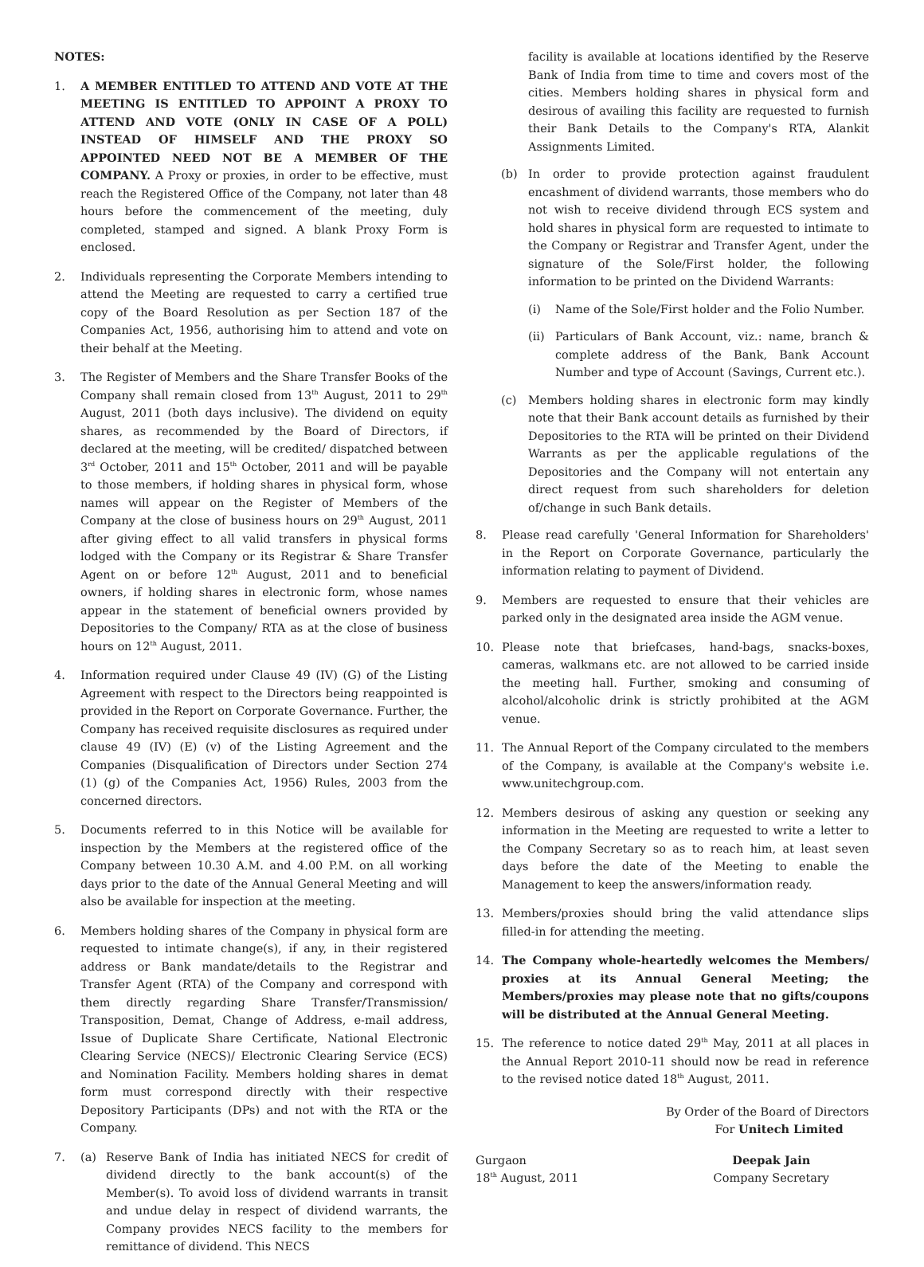NOTES:
1. A MEMBER ENTITLED TO ATTEND AND VOTE AT THE MEETING IS ENTITLED TO APPOINT A PROXY TO ATTEND AND VOTE (ONLY IN CASE OF A POLL) INSTEAD OF HIMSELF AND THE PROXY SO APPOINTED NEED NOT BE A MEMBER OF THE COMPANY. A Proxy or proxies, in order to be effective, must reach the Registered Office of the Company, not later than 48 hours before the commencement of the meeting, duly completed, stamped and signed. A blank Proxy Form is enclosed.
2. Individuals representing the Corporate Members intending to attend the Meeting are requested to carry a certified true copy of the Board Resolution as per Section 187 of the Companies Act, 1956, authorising him to attend and vote on their behalf at the Meeting.
3. The Register of Members and the Share Transfer Books of the Company shall remain closed from 13<sup>th</sup> August, 2011 to 29<sup>th</sup> August, 2011 (both days inclusive). The dividend on equity shares, as recommended by the Board of Directors, if declared at the meeting, will be credited/ dispatched between 3<sup>rd</sup> October, 2011 and 15<sup>th</sup> October, 2011 and will be payable to those members, if holding shares in physical form, whose names will appear on the Register of Members of the Company at the close of business hours on 29<sup>th</sup> August, 2011 after giving effect to all valid transfers in physical forms lodged with the Company or its Registrar & Share Transfer Agent on or before 12<sup>th</sup> August, 2011 and to beneficial owners, if holding shares in electronic form, whose names appear in the statement of beneficial owners provided by Depositories to the Company/ RTA as at the close of business hours on 12<sup>th</sup> August, 2011.
4. Information required under Clause 49 (IV) (G) of the Listing Agreement with respect to the Directors being reappointed is provided in the Report on Corporate Governance. Further, the Company has received requisite disclosures as required under clause 49 (IV) (E) (v) of the Listing Agreement and the Companies (Disqualification of Directors under Section 274 (1) (g) of the Companies Act, 1956) Rules, 2003 from the concerned directors.
5. Documents referred to in this Notice will be available for inspection by the Members at the registered office of the Company between 10.30 A.M. and 4.00 P.M. on all working days prior to the date of the Annual General Meeting and will also be available for inspection at the meeting.
6. Members holding shares of the Company in physical form are requested to intimate change(s), if any, in their registered address or Bank mandate/details to the Registrar and Transfer Agent (RTA) of the Company and correspond with them directly regarding Share Transfer/Transmission/ Transposition, Demat, Change of Address, e-mail address, Issue of Duplicate Share Certificate, National Electronic Clearing Service (NECS)/ Electronic Clearing Service (ECS) and Nomination Facility. Members holding shares in demat form must correspond directly with their respective Depository Participants (DPs) and not with the RTA or the Company.
7. (a) Reserve Bank of India has initiated NECS for credit of dividend directly to the bank account(s) of the Member(s). To avoid loss of dividend warrants in transit and undue delay in respect of dividend warrants, the Company provides NECS facility to the members for remittance of dividend. This NECS
facility is available at locations identified by the Reserve Bank of India from time to time and covers most of the cities. Members holding shares in physical form and desirous of availing this facility are requested to furnish their Bank Details to the Company's RTA, Alankit Assignments Limited.
(b) In order to provide protection against fraudulent encashment of dividend warrants, those members who do not wish to receive dividend through ECS system and hold shares in physical form are requested to intimate to the Company or Registrar and Transfer Agent, under the signature of the Sole/First holder, the following information to be printed on the Dividend Warrants:
(i) Name of the Sole/First holder and the Folio Number.
(ii)
Particulars of Bank Account, viz.: name, branch & complete address of the Bank, Bank Account Number and type of Account (Savings, Current etc.).
(c) Members holding shares in electronic form may kindly note that their Bank account details as furnished by their Depositories to the RTA will be printed on their Dividend Warrants as per the applicable regulations of the Depositories and the Company will not entertain any direct request from such shareholders for deletion of/change in such Bank details.
8. Please read carefully 'General Information for Shareholders' in the Report on Corporate Governance, particularly the information relating to payment of Dividend.
9. Members are requested to ensure that their vehicles are parked only in the designated area inside the AGM venue.
10. Please note that briefcases, hand-bags, snacks-boxes, cameras, walkmans etc. are not allowed to be carried inside the meeting hall. Further, smoking and consuming of alcohol/alcoholic drink is strictly prohibited at the AGM venue.
11. The Annual Report of the Company circulated to the members of the Company, is available at the Company's website i.e. www.unitechgroup.com.
12. Members desirous of asking any question or seeking any information in the Meeting are requested to write a letter to the Company Secretary so as to reach him, at least seven days before the date of the Meeting to enable the Management to keep the answers/information ready.
13. Members/proxies should bring the valid attendance slips filled-in for attending the meeting.
14. The Company whole-heartedly welcomes the Members/ proxies at its Annual General Meeting; the Members/proxies may please note that no gifts/coupons will be distributed at the Annual General Meeting.
15. The reference to notice dated 29<sup>th</sup> May, 2011 at all places in the Annual Report 2010-11 should now be read in reference to the revised notice dated 18<sup>th</sup> August, 2011.
By Order of the Board of Directors
For Unitech Limited
Gurgaon
18<sup>th</sup> August, 2011
Deepak Jain
Company Secretary